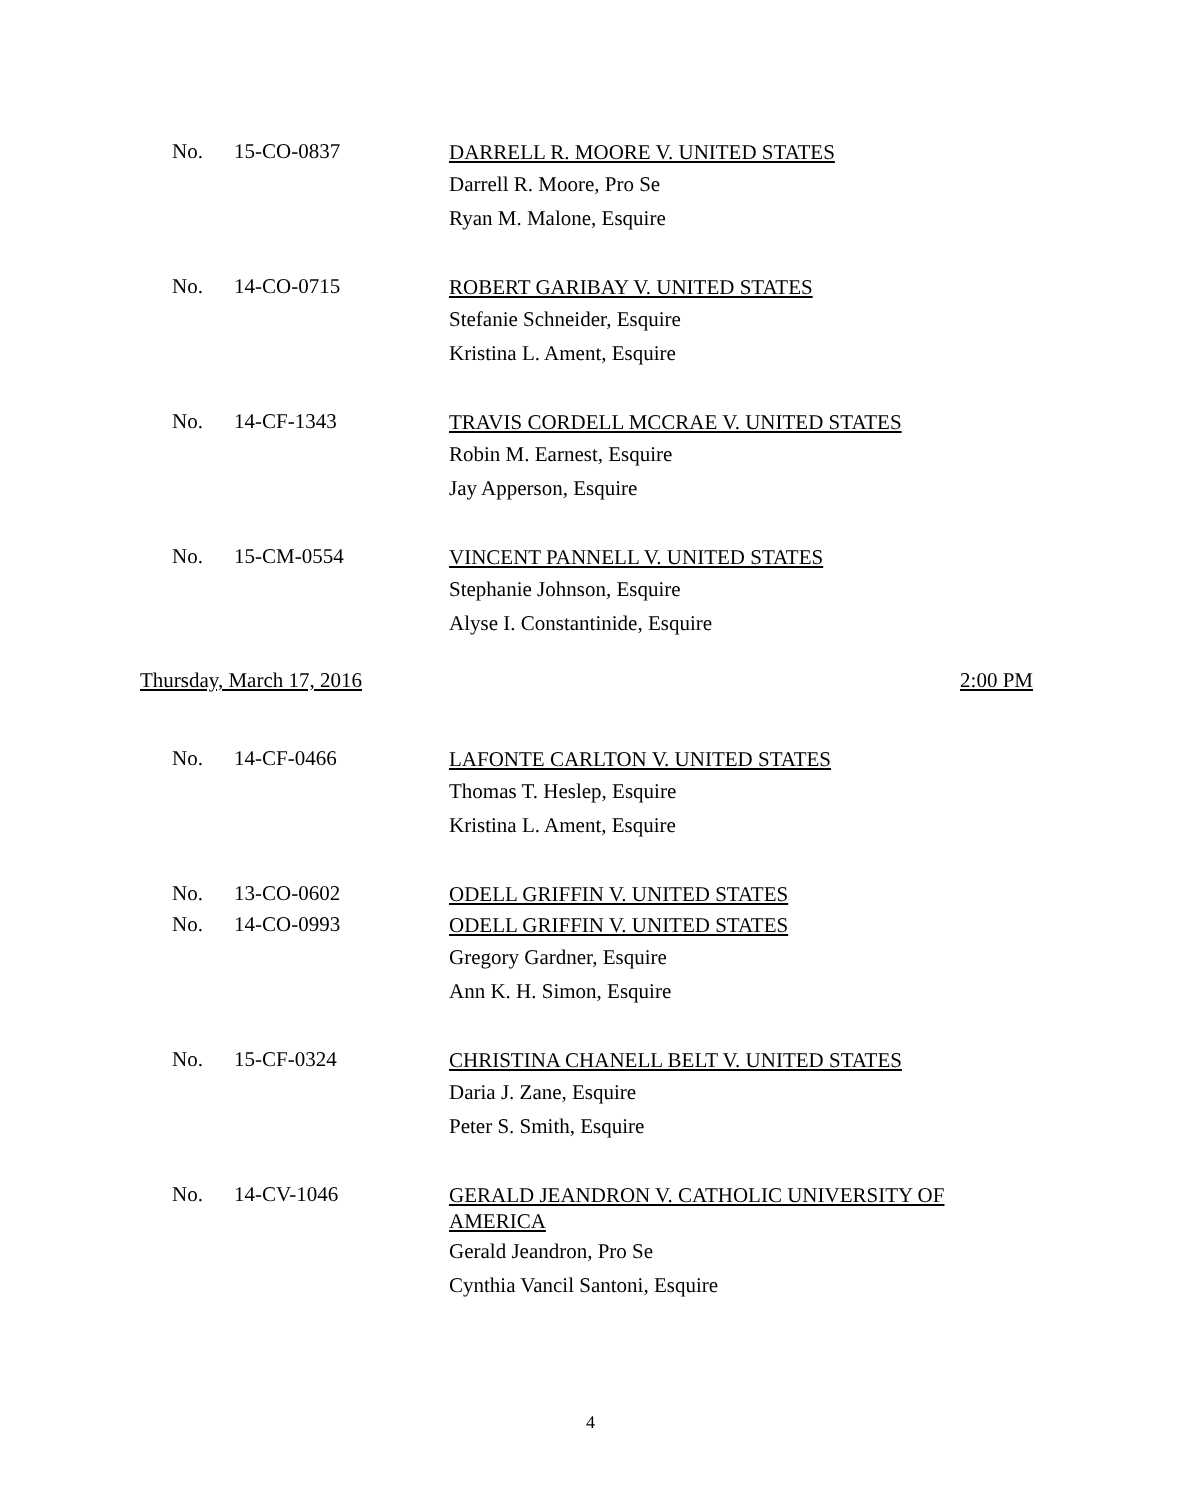No. 15-CO-0837 DARRELL R. MOORE V. UNITED STATES
Darrell R. Moore, Pro Se
Ryan M. Malone, Esquire
No. 14-CO-0715 ROBERT GARIBAY V. UNITED STATES
Stefanie Schneider, Esquire
Kristina L. Ament, Esquire
No. 14-CF-1343 TRAVIS CORDELL MCCRAE V. UNITED STATES
Robin M. Earnest, Esquire
Jay Apperson, Esquire
No. 15-CM-0554 VINCENT PANNELL V. UNITED STATES
Stephanie Johnson, Esquire
Alyse I. Constantinide, Esquire
Thursday, March 17, 2016 2:00 PM
No. 14-CF-0466 LAFONTE CARLTON V. UNITED STATES
Thomas T. Heslep, Esquire
Kristina L. Ament, Esquire
No. 13-CO-0602 ODELL GRIFFIN V. UNITED STATES
No. 14-CO-0993 ODELL GRIFFIN V. UNITED STATES
Gregory Gardner, Esquire
Ann K. H. Simon, Esquire
No. 15-CF-0324 CHRISTINA CHANELL BELT V. UNITED STATES
Daria J. Zane, Esquire
Peter S. Smith, Esquire
No. 14-CV-1046 GERALD JEANDRON V. CATHOLIC UNIVERSITY OF AMERICA
Gerald Jeandron, Pro Se
Cynthia Vancil Santoni, Esquire
4